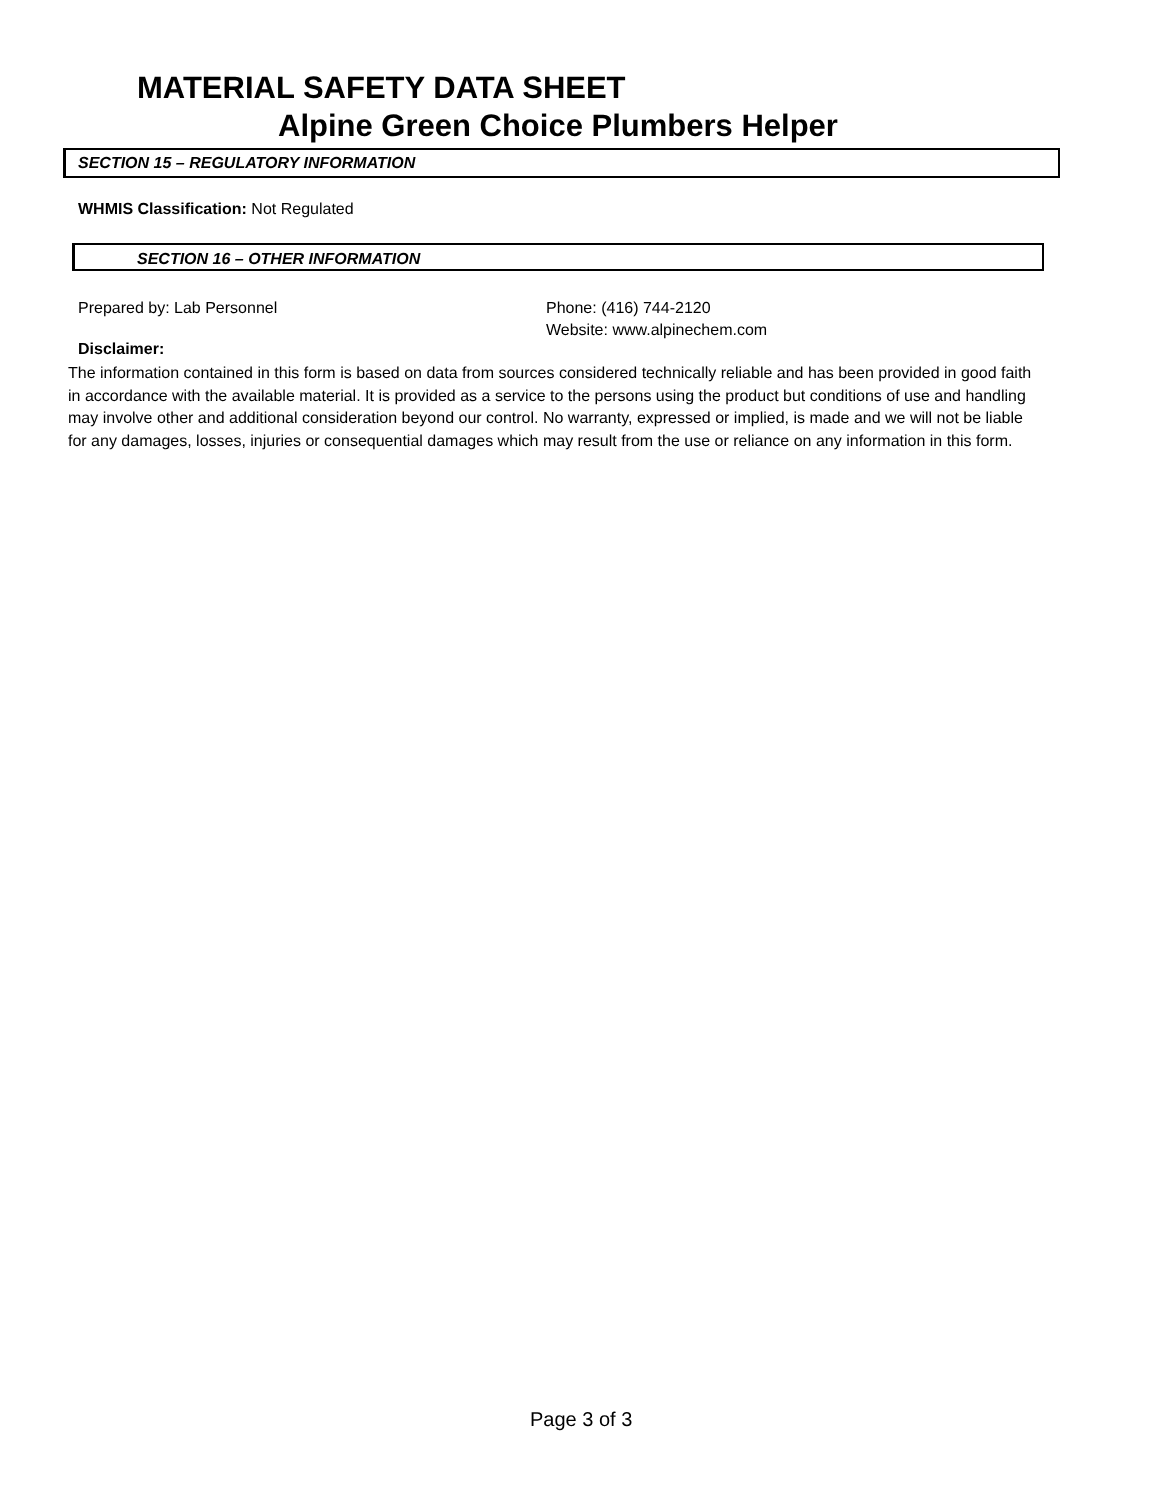MATERIAL SAFETY DATA SHEET
Alpine Green Choice Plumbers Helper
SECTION 15 – REGULATORY INFORMATION
WHMIS Classification: Not Regulated
SECTION 16 – OTHER INFORMATION
Prepared by: Lab Personnel Phone: (416) 744-2120
Website: www.alpinechem.com
Disclaimer:
The information contained in this form is based on data from sources considered technically reliable and has been provided in good faith in accordance with the available material. It is provided as a service to the persons using the product but conditions of use and handling may involve other and additional consideration beyond our control. No warranty, expressed or implied, is made and we will not be liable for any damages, losses, injuries or consequential damages which may result from the use or reliance on any information in this form.
Page 3 of 3